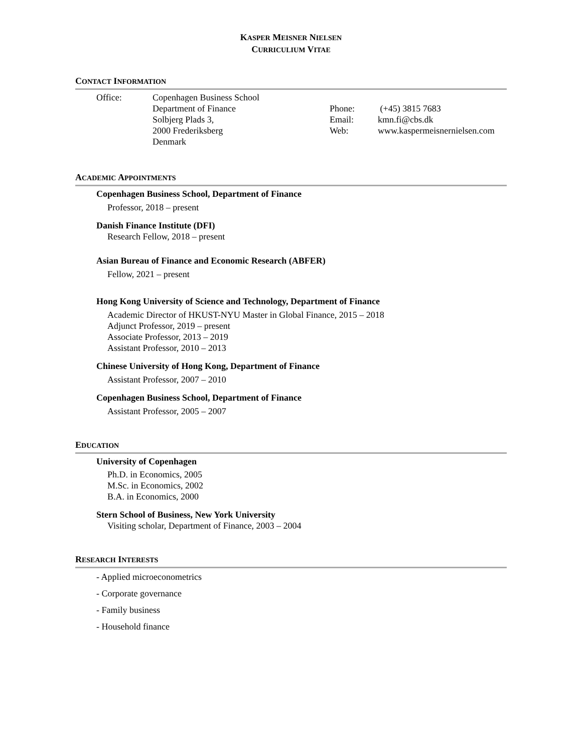KASPER MEISNER NIELSEN
CURRICULIUM VITAE
CONTACT INFORMATION
Office: Copenhagen Business School
Department of Finance
Solbjerg Plads 3,
2000 Frederiksberg
Denmark
Phone:
Email:
Web:
(+45) 3815 7683
kmn.fi@cbs.dk
www.kaspermeisnernielsen.com
ACADEMIC APPOINTMENTS
Copenhagen Business School, Department of Finance
Professor, 2018 – present
Danish Finance Institute (DFI)
Research Fellow, 2018 – present
Asian Bureau of Finance and Economic Research (ABFER)
Fellow, 2021 – present
Hong Kong University of Science and Technology, Department of Finance
Academic Director of HKUST-NYU Master in Global Finance, 2015 – 2018
Adjunct Professor, 2019 – present
Associate Professor, 2013 – 2019
Assistant Professor, 2010 – 2013
Chinese University of Hong Kong, Department of Finance
Assistant Professor, 2007 – 2010
Copenhagen Business School, Department of Finance
Assistant Professor, 2005 – 2007
EDUCATION
University of Copenhagen
Ph.D. in Economics, 2005
M.Sc. in Economics, 2002
B.A. in Economics, 2000
Stern School of Business, New York University
Visiting scholar, Department of Finance, 2003 – 2004
RESEARCH INTERESTS
- Applied microeconometrics
- Corporate governance
- Family business
- Household finance